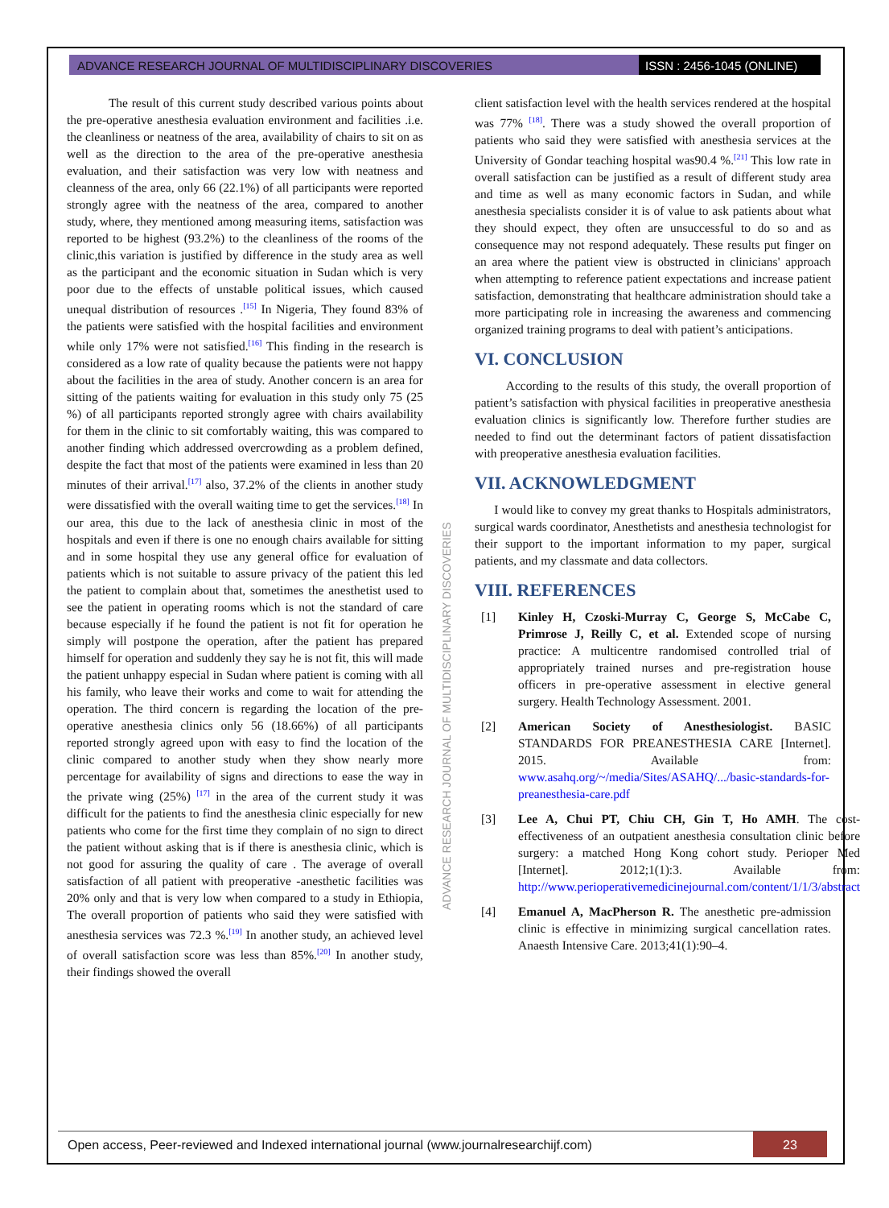ADVANCE RESEARCH JOURNAL OF MULTIDISCIPLINARY DISCOVERIES
ISSN : 2456-1045 (ONLINE)
The result of this current study described various points about the pre-operative anesthesia evaluation environment and facilities .i.e. the cleanliness or neatness of the area, availability of chairs to sit on as well as the direction to the area of the pre-operative anesthesia evaluation, and their satisfaction was very low with neatness and cleanness of the area, only 66 (22.1%) of all participants were reported strongly agree with the neatness of the area, compared to another study, where, they mentioned among measuring items, satisfaction was reported to be highest (93.2%) to the cleanliness of the rooms of the clinic,this variation is justified by difference in the study area as well as the participant and the economic situation in Sudan which is very poor due to the effects of unstable political issues, which caused unequal distribution of resources .<sup>[15]</sup> In Nigeria, They found 83% of the patients were satisfied with the hospital facilities and environment while only 17% were not satisfied.<sup>[16]</sup> This finding in the research is considered as a low rate of quality because the patients were not happy about the facilities in the area of study. Another concern is an area for sitting of the patients waiting for evaluation in this study only 75 (25 %) of all participants reported strongly agree with chairs availability for them in the clinic to sit comfortably waiting, this was compared to another finding which addressed overcrowding as a problem defined, despite the fact that most of the patients were examined in less than 20 minutes of their arrival.<sup>[17]</sup> also, 37.2% of the clients in another study were dissatisfied with the overall waiting time to get the services.<sup>[18]</sup> In our area, this due to the lack of anesthesia clinic in most of the hospitals and even if there is one no enough chairs available for sitting and in some hospital they use any general office for evaluation of patients which is not suitable to assure privacy of the patient this led the patient to complain about that, sometimes the anesthetist used to see the patient in operating rooms which is not the standard of care because especially if he found the patient is not fit for operation he simply will postpone the operation, after the patient has prepared himself for operation and suddenly they say he is not fit, this will made the patient unhappy especial in Sudan where patient is coming with all his family, who leave their works and come to wait for attending the operation. The third concern is regarding the location of the pre-operative anesthesia clinics only 56 (18.66%) of all participants reported strongly agreed upon with easy to find the location of the clinic compared to another study when they show nearly more percentage for availability of signs and directions to ease the way in the private wing (25%) <sup>[17]</sup> in the area of the current study it was difficult for the patients to find the anesthesia clinic especially for new patients who come for the first time they complain of no sign to direct the patient without asking that is if there is anesthesia clinic, which is not good for assuring the quality of care . The average of overall satisfaction of all patient with preoperative -anesthetic facilities was 20% only and that is very low when compared to a study in Ethiopia, The overall proportion of patients who said they were satisfied with anesthesia services was 72.3 %.<sup>[19]</sup> In another study, an achieved level of overall satisfaction score was less than 85%.<sup>[20]</sup> In another study, their findings showed the overall
client satisfaction level with the health services rendered at the hospital was 77% <sup>[18]</sup>. There was a study showed the overall proportion of patients who said they were satisfied with anesthesia services at the University of Gondar teaching hospital was90.4 %.<sup>[21]</sup> This low rate in overall satisfaction can be justified as a result of different study area and time as well as many economic factors in Sudan, and while anesthesia specialists consider it is of value to ask patients about what they should expect, they often are unsuccessful to do so and as consequence may not respond adequately. These results put finger on an area where the patient view is obstructed in clinicians' approach when attempting to reference patient expectations and increase patient satisfaction, demonstrating that healthcare administration should take a more participating role in increasing the awareness and commencing organized training programs to deal with patient’s anticipations.
VI. CONCLUSION
According to the results of this study, the overall proportion of patient’s satisfaction with physical facilities in preoperative anesthesia evaluation clinics is significantly low. Therefore further studies are needed to find out the determinant factors of patient dissatisfaction with preoperative anesthesia evaluation facilities.
VII. ACKNOWLEDGMENT
I would like to convey my great thanks to Hospitals administrators, surgical wards coordinator, Anesthetists and anesthesia technologist for their support to the important information to my paper, surgical patients, and my classmate and data collectors.
VIII. REFERENCES
[1] Kinley H, Czoski-Murray C, George S, McCabe C, Primrose J, Reilly C, et al. Extended scope of nursing practice: A multicentre randomised controlled trial of appropriately trained nurses and pre-registration house officers in pre-operative assessment in elective general surgery. Health Technology Assessment. 2001.
[2] American Society of Anesthesiologist. BASIC STANDARDS FOR PREANESTHESIA CARE [Internet]. 2015. Available from: www.asahq.org/~/media/Sites/ASAHQ/.../basic-standards-for-preanesthesia-care.pdf
[3] Lee A, Chui PT, Chiu CH, Gin T, Ho AMH. The cost-effectiveness of an outpatient anesthesia consultation clinic before surgery: a matched Hong Kong cohort study. Perioper Med [Internet]. 2012;1(1):3. Available from: http://www.perioperativemedicinejournal.com/content/1/1/3/abstract
[4] Emanuel A, MacPherson R. The anesthetic pre-admission clinic is effective in minimizing surgical cancellation rates. Anaesth Intensive Care. 2013;41(1):90–4.
ADVANCE RESEARCH JOURNAL OF MULTIDISCIPLINARY DISCOVERIES
Open access, Peer-reviewed and Indexed international journal (www.journalresearchijf.com)
23